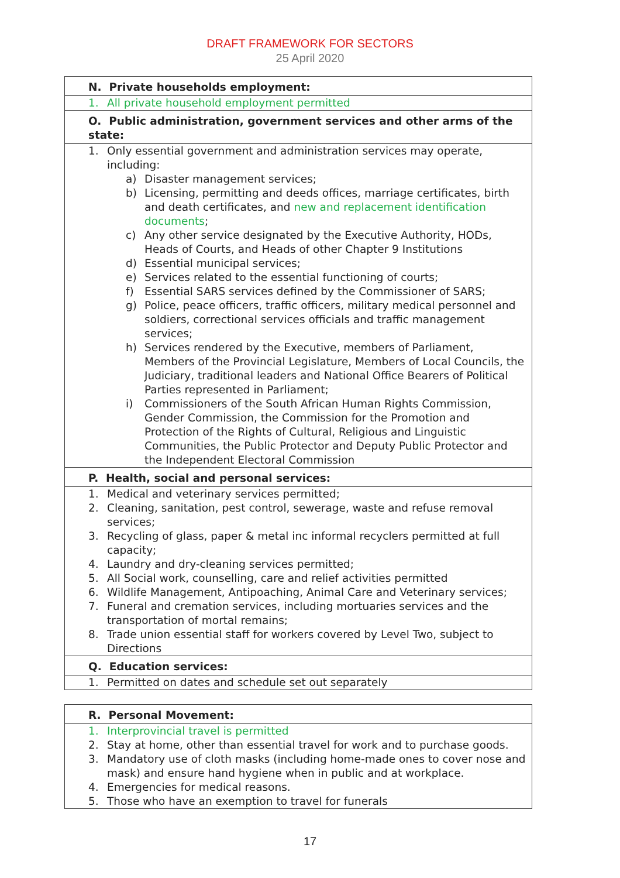DRAFT FRAMEWORK FOR SECTORS
25 April 2020
| N. Private households employment: |
| 1. All private household employment permitted |
| O. Public administration, government services and other arms of the state: |
| 1. Only essential government and administration services may operate, including: a) Disaster management services; b) Licensing, permitting and deeds offices, marriage certificates, birth and death certificates, and new and replacement identification documents ; c) Any other service designated by the Executive Authority, HODs, Heads of Courts, and Heads of other Chapter 9 Institutions d) Essential municipal services; e) Services related to the essential functioning of courts; f) Essential SARS services defined by the Commissioner of SARS; g) Police, peace officers, traffic officers, military medical personnel and soldiers, correctional services officials and traffic management services; h) Services rendered by the Executive, members of Parliament, Members of the Provincial Legislature, Members of Local Councils, the Judiciary, traditional leaders and National Office Bearers of Political Parties represented in Parliament; i) Commissioners of the South African Human Rights Commission, Gender Commission, the Commission for the Promotion and Protection of the Rights of Cultural, Religious and Linguistic Communities, the Public Protector and Deputy Public Protector and the Independent Electoral Commission |
| P. Health, social and personal services: |
| 1. Medical and veterinary services permitted; 2. Cleaning, sanitation, pest control, sewerage, waste and refuse removal services; 3. Recycling of glass, paper & metal inc informal recyclers permitted at full capacity; 4. Laundry and dry-cleaning services permitted; 5. All Social work, counselling, care and relief activities permitted 6. Wildlife Management, Antipoaching, Animal Care and Veterinary services; 7. Funeral and cremation services, including mortuaries services and the transportation of mortal remains; 8. Trade union essential staff for workers covered by Level Two, subject to Directions |
| Q. Education services: |
| 1. Permitted on dates and schedule set out separately |
| R. Personal Movement: |
| 1. Interprovincial travel is permitted 2. Stay at home, other than essential travel for work and to purchase goods. 3. Mandatory use of cloth masks (including home-made ones to cover nose and mask) and ensure hand hygiene when in public and at workplace. 4. Emergencies for medical reasons. 5. Those who have an exemption to travel for funerals |
17